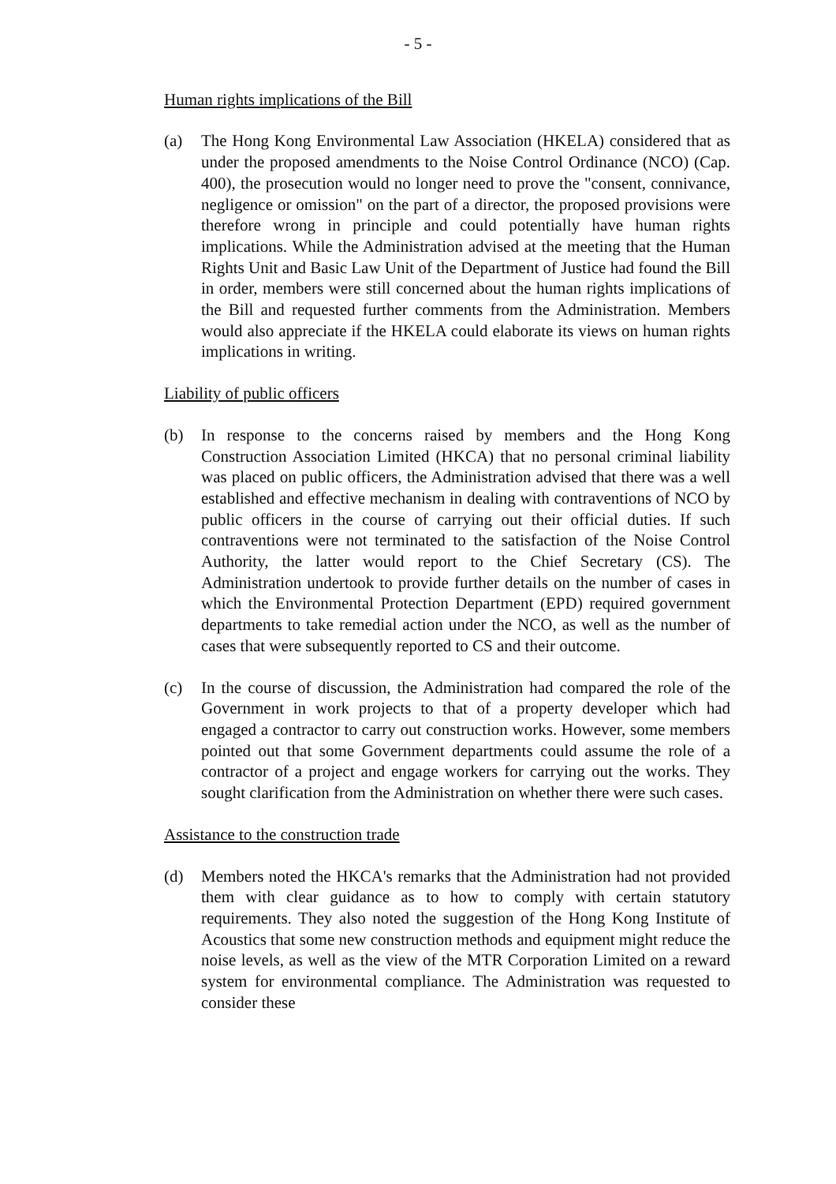- 5 -
Human rights implications of the Bill
(a) The Hong Kong Environmental Law Association (HKELA) considered that as under the proposed amendments to the Noise Control Ordinance (NCO) (Cap. 400), the prosecution would no longer need to prove the "consent, connivance, negligence or omission" on the part of a director, the proposed provisions were therefore wrong in principle and could potentially have human rights implications. While the Administration advised at the meeting that the Human Rights Unit and Basic Law Unit of the Department of Justice had found the Bill in order, members were still concerned about the human rights implications of the Bill and requested further comments from the Administration. Members would also appreciate if the HKELA could elaborate its views on human rights implications in writing.
Liability of public officers
(b) In response to the concerns raised by members and the Hong Kong Construction Association Limited (HKCA) that no personal criminal liability was placed on public officers, the Administration advised that there was a well established and effective mechanism in dealing with contraventions of NCO by public officers in the course of carrying out their official duties. If such contraventions were not terminated to the satisfaction of the Noise Control Authority, the latter would report to the Chief Secretary (CS). The Administration undertook to provide further details on the number of cases in which the Environmental Protection Department (EPD) required government departments to take remedial action under the NCO, as well as the number of cases that were subsequently reported to CS and their outcome.
(c) In the course of discussion, the Administration had compared the role of the Government in work projects to that of a property developer which had engaged a contractor to carry out construction works. However, some members pointed out that some Government departments could assume the role of a contractor of a project and engage workers for carrying out the works. They sought clarification from the Administration on whether there were such cases.
Assistance to the construction trade
(d) Members noted the HKCA's remarks that the Administration had not provided them with clear guidance as to how to comply with certain statutory requirements. They also noted the suggestion of the Hong Kong Institute of Acoustics that some new construction methods and equipment might reduce the noise levels, as well as the view of the MTR Corporation Limited on a reward system for environmental compliance. The Administration was requested to consider these